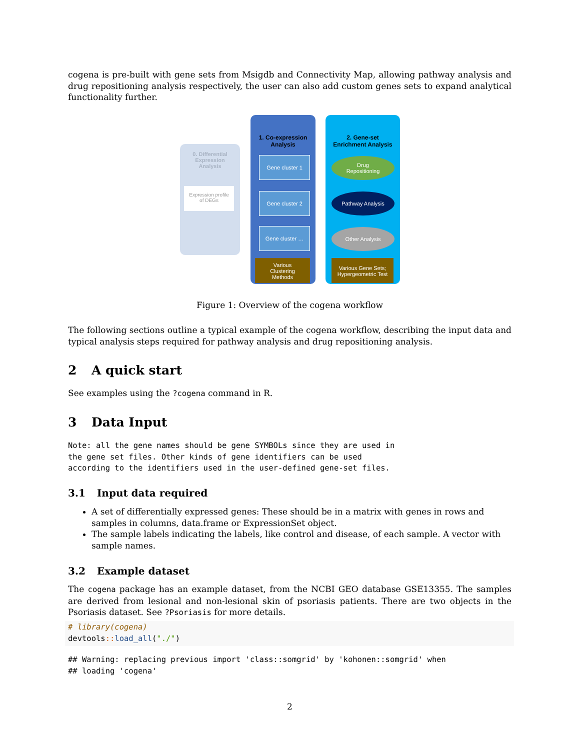cogena is pre-built with gene sets from Msigdb and Connectivity Map, allowing pathway analysis and drug repositioning analysis respectively, the user can also add custom genes sets to expand analytical functionality further.
0. Differential
Expression
Analysis
Expression profile
of DEGs
1. Co-expression
Analysis
Gene cluster 1
Gene cluster 2
Gene cluster …
Various
Clustering
Methods
2. Gene-set
Enrichment Analysis
Drug
Repositioning
Pathway Analysis
Other Analysis
Various Gene Sets;
Hypergeometric Test
Figure 1: Overview of the cogena workflow
The following sections outline a typical example of the cogena workflow, describing the input data and typical analysis steps required for pathway analysis and drug repositioning analysis.
2 A quick start
See examples using the ?cogena command in R.
3 Data Input
Note: all the gene names should be gene SYMBOLs since they are used in
the gene set files. Other kinds of gene identifiers can be used
according to the identifiers used in the user-defined gene-set files.
3.1 Input data required
A set of differentially expressed genes: These should be in a matrix with genes in rows and samples in columns, data.frame or ExpressionSet object.
The sample labels indicating the labels, like control and disease, of each sample. A vector with sample names.
3.2 Example dataset
The cogena package has an example dataset, from the NCBI GEO database GSE13355. The samples are derived from lesional and non-lesional skin of psoriasis patients. There are two objects in the Psoriasis dataset. See ?Psoriasis for more details.
# library(cogena)
devtools:: load_all("./")
## Warning: replacing previous import 'class::somgrid' by 'kohonen::somgrid' when
## loading 'cogena'
2